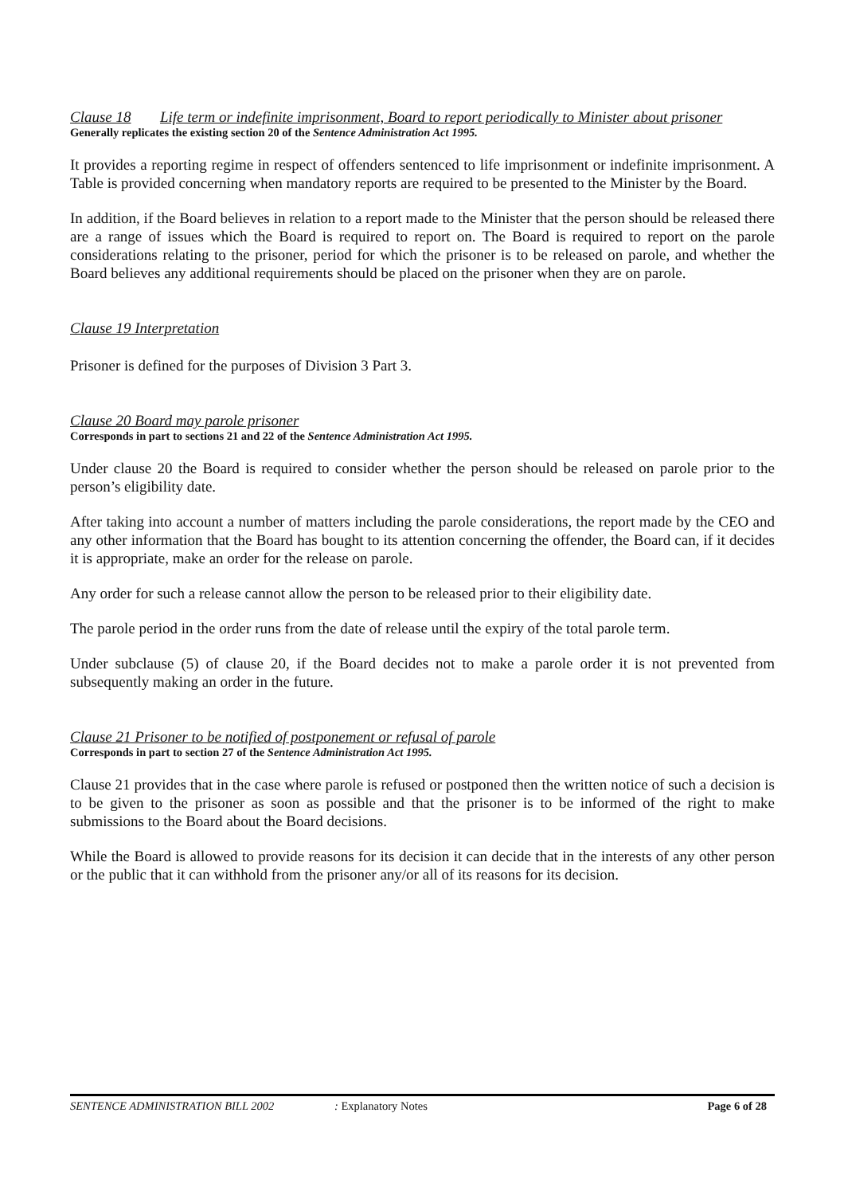Clause 18 Life term or indefinite imprisonment, Board to report periodically to Minister about prisoner
Generally replicates the existing section 20 of the Sentence Administration Act 1995.
It provides a reporting regime in respect of offenders sentenced to life imprisonment or indefinite imprisonment. A Table is provided concerning when mandatory reports are required to be presented to the Minister by the Board.
In addition, if the Board believes in relation to a report made to the Minister that the person should be released there are a range of issues which the Board is required to report on. The Board is required to report on the parole considerations relating to the prisoner, period for which the prisoner is to be released on parole, and whether the Board believes any additional requirements should be placed on the prisoner when they are on parole.
Clause 19 Interpretation
Prisoner is defined for the purposes of Division 3 Part 3.
Clause 20 Board may parole prisoner
Corresponds in part to sections 21 and 22 of the Sentence Administration Act 1995.
Under clause 20 the Board is required to consider whether the person should be released on parole prior to the person’s eligibility date.
After taking into account a number of matters including the parole considerations, the report made by the CEO and any other information that the Board has bought to its attention concerning the offender, the Board can, if it decides it is appropriate, make an order for the release on parole.
Any order for such a release cannot allow the person to be released prior to their eligibility date.
The parole period in the order runs from the date of release until the expiry of the total parole term.
Under subclause (5) of clause 20, if the Board decides not to make a parole order it is not prevented from subsequently making an order in the future.
Clause 21 Prisoner to be notified of postponement or refusal of parole
Corresponds in part to section 27 of the Sentence Administration Act 1995.
Clause 21 provides that in the case where parole is refused or postponed then the written notice of such a decision is to be given to the prisoner as soon as possible and that the prisoner is to be informed of the right to make submissions to the Board about the Board decisions.
While the Board is allowed to provide reasons for its decision it can decide that in the interests of any other person or the public that it can withhold from the prisoner any/or all of its reasons for its decision.
SENTENCE ADMINISTRATION BILL 2002: Explanatory Notes Page 6 of 28